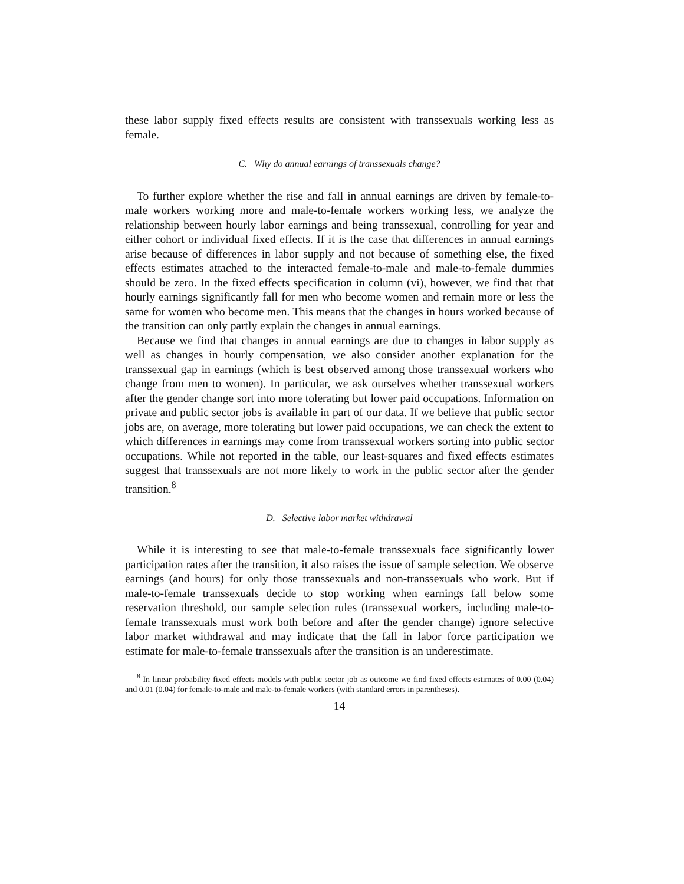these labor supply fixed effects results are consistent with transsexuals working less as female.
C. Why do annual earnings of transsexuals change?
To further explore whether the rise and fall in annual earnings are driven by female-to-male workers working more and male-to-female workers working less, we analyze the relationship between hourly labor earnings and being transsexual, controlling for year and either cohort or individual fixed effects. If it is the case that differences in annual earnings arise because of differences in labor supply and not because of something else, the fixed effects estimates attached to the interacted female-to-male and male-to-female dummies should be zero. In the fixed effects specification in column (vi), however, we find that that hourly earnings significantly fall for men who become women and remain more or less the same for women who become men. This means that the changes in hours worked because of the transition can only partly explain the changes in annual earnings.
Because we find that changes in annual earnings are due to changes in labor supply as well as changes in hourly compensation, we also consider another explanation for the transsexual gap in earnings (which is best observed among those transsexual workers who change from men to women). In particular, we ask ourselves whether transsexual workers after the gender change sort into more tolerating but lower paid occupations. Information on private and public sector jobs is available in part of our data. If we believe that public sector jobs are, on average, more tolerating but lower paid occupations, we can check the extent to which differences in earnings may come from transsexual workers sorting into public sector occupations. While not reported in the table, our least-squares and fixed effects estimates suggest that transsexuals are not more likely to work in the public sector after the gender transition.<sup>8</sup>
D. Selective labor market withdrawal
While it is interesting to see that male-to-female transsexuals face significantly lower participation rates after the transition, it also raises the issue of sample selection. We observe earnings (and hours) for only those transsexuals and non-transsexuals who work. But if male-to-female transsexuals decide to stop working when earnings fall below some reservation threshold, our sample selection rules (transsexual workers, including male-to-female transsexuals must work both before and after the gender change) ignore selective labor market withdrawal and may indicate that the fall in labor force participation we estimate for male-to-female transsexuals after the transition is an underestimate.
<sup>8</sup> In linear probability fixed effects models with public sector job as outcome we find fixed effects estimates of 0.00 (0.04) and 0.01 (0.04) for female-to-male and male-to-female workers (with standard errors in parentheses).
14